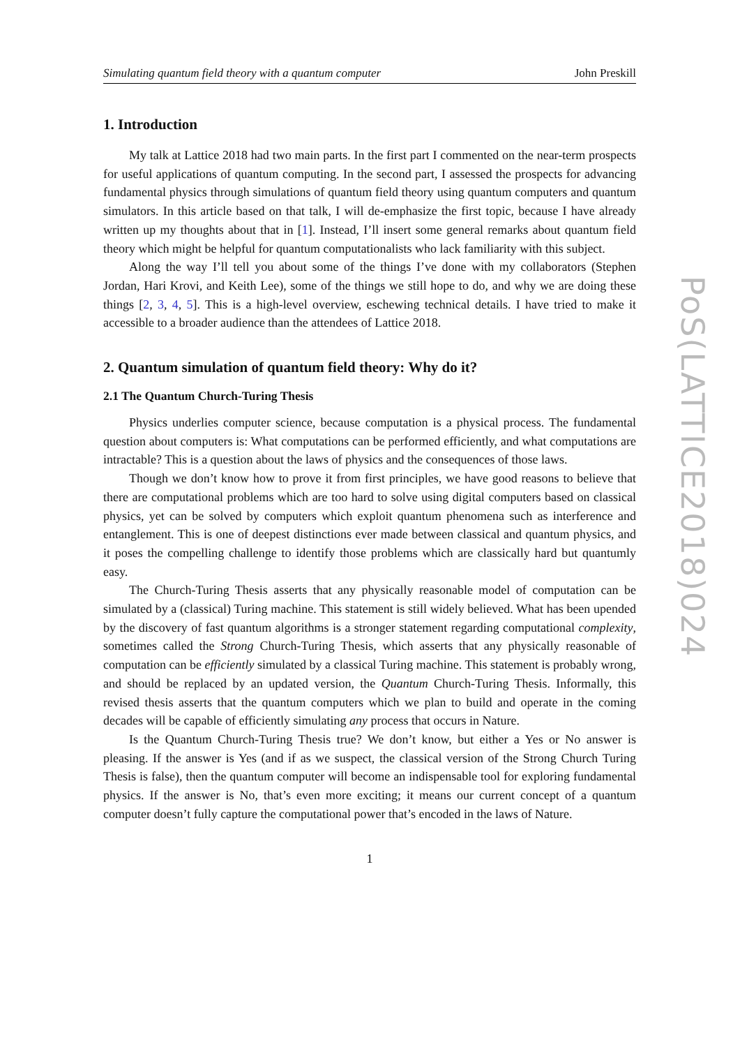Simulating quantum field theory with a quantum computer John Preskill
1. Introduction
My talk at Lattice 2018 had two main parts. In the first part I commented on the near-term prospects for useful applications of quantum computing. In the second part, I assessed the prospects for advancing fundamental physics through simulations of quantum field theory using quantum computers and quantum simulators. In this article based on that talk, I will de-emphasize the first topic, because I have already written up my thoughts about that in [1]. Instead, I’ll insert some general remarks about quantum field theory which might be helpful for quantum computationalists who lack familiarity with this subject.
Along the way I’ll tell you about some of the things I’ve done with my collaborators (Stephen Jordan, Hari Krovi, and Keith Lee), some of the things we still hope to do, and why we are doing these things [2, 3, 4, 5]. This is a high-level overview, eschewing technical details. I have tried to make it accessible to a broader audience than the attendees of Lattice 2018.
2. Quantum simulation of quantum field theory: Why do it?
2.1 The Quantum Church-Turing Thesis
Physics underlies computer science, because computation is a physical process. The fundamental question about computers is: What computations can be performed efficiently, and what computations are intractable? This is a question about the laws of physics and the consequences of those laws.
Though we don’t know how to prove it from first principles, we have good reasons to believe that there are computational problems which are too hard to solve using digital computers based on classical physics, yet can be solved by computers which exploit quantum phenomena such as interference and entanglement. This is one of deepest distinctions ever made between classical and quantum physics, and it poses the compelling challenge to identify those problems which are classically hard but quantumly easy.
The Church-Turing Thesis asserts that any physically reasonable model of computation can be simulated by a (classical) Turing machine. This statement is still widely believed. What has been upended by the discovery of fast quantum algorithms is a stronger statement regarding computational complexity, sometimes called the Strong Church-Turing Thesis, which asserts that any physically reasonable of computation can be efficiently simulated by a classical Turing machine. This statement is probably wrong, and should be replaced by an updated version, the Quantum Church-Turing Thesis. Informally, this revised thesis asserts that the quantum computers which we plan to build and operate in the coming decades will be capable of efficiently simulating any process that occurs in Nature.
Is the Quantum Church-Turing Thesis true? We don’t know, but either a Yes or No answer is pleasing. If the answer is Yes (and if as we suspect, the classical version of the Strong Church Turing Thesis is false), then the quantum computer will become an indispensable tool for exploring fundamental physics. If the answer is No, that’s even more exciting; it means our current concept of a quantum computer doesn’t fully capture the computational power that’s encoded in the laws of Nature.
1
PoS(LATTICE2018)024